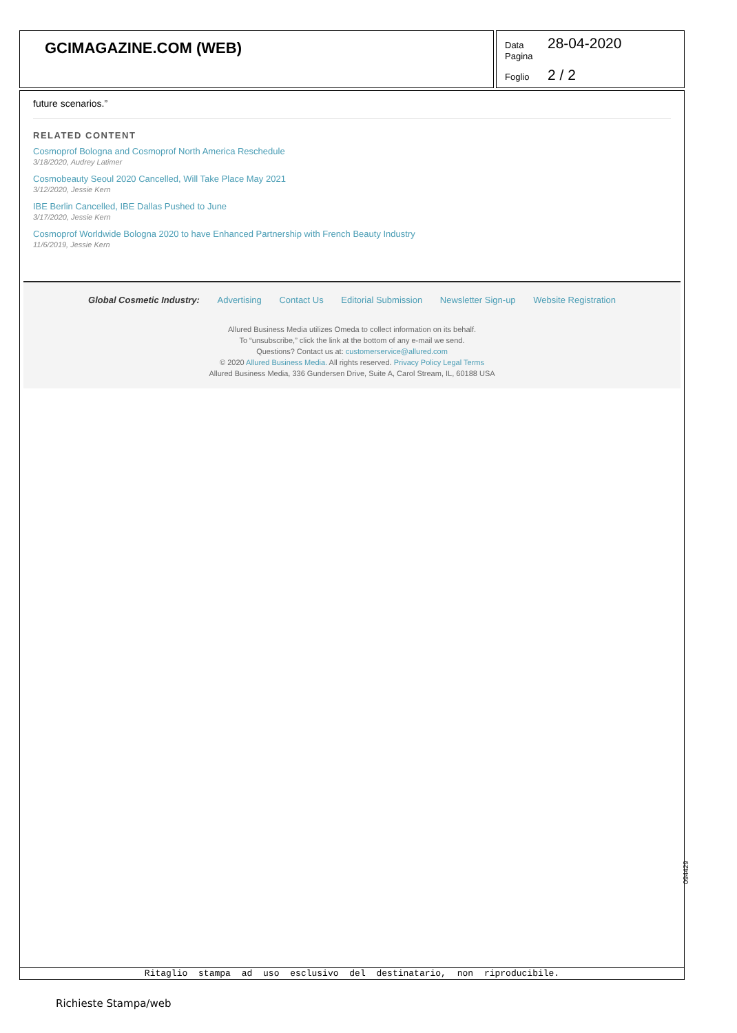GCIMAGAZINE.COM (WEB)
Data 28-04-2020
Pagina
Foglio 2 / 2
future scenarios.”
RELATED CONTENT
Cosmoprof Bologna and Cosmoprof North America Reschedule
3/18/2020, Audrey Latimer
Cosmobeauty Seoul 2020 Cancelled, Will Take Place May 2021
3/12/2020, Jessie Kern
IBE Berlin Cancelled, IBE Dallas Pushed to June
3/17/2020, Jessie Kern
Cosmoprof Worldwide Bologna 2020 to have Enhanced Partnership with French Beauty Industry
11/6/2019, Jessie Kern
Global Cosmetic Industry: Advertising Contact Us Editorial Submission Newsletter Sign-up Website Registration
Allured Business Media utilizes Omeda to collect information on its behalf.
To “unsubscribe,” click the link at the bottom of any e-mail we send.
Questions? Contact us at: customerservice@allured.com
© 2020 Allured Business Media. All rights reserved. Privacy Policy Legal Terms
Allured Business Media, 336 Gundersen Drive, Suite A, Carol Stream, IL, 60188 USA
Ritaglio stampa ad uso esclusivo del destinatario, non riproducibile.
094429
Richieste Stampa/web